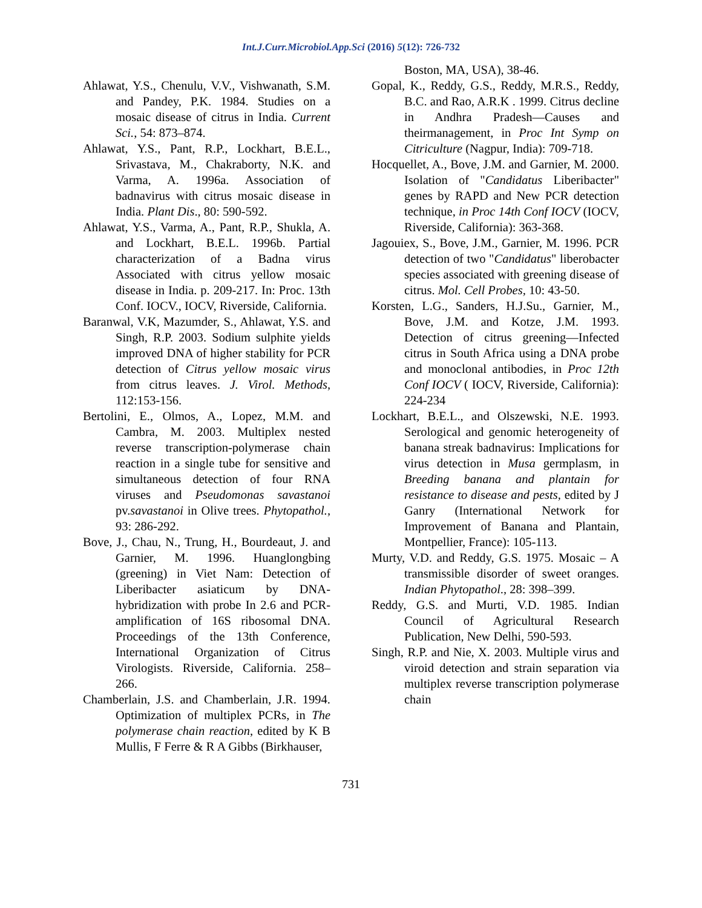Int.J.Curr.Microbiol.App.Sci (2016) 5(12): 726-732
Ahlawat, Y.S., Chenulu, V.V., Vishwanath, S.M. and Pandey, P.K. 1984. Studies on a mosaic disease of citrus in India. Current Sci., 54: 873–874.
Ahlawat, Y.S., Pant, R.P., Lockhart, B.E.L., Srivastava, M., Chakraborty, N.K. and Varma, A. 1996a. Association of badnavirus with citrus mosaic disease in India. Plant Dis., 80: 590-592.
Ahlawat, Y.S., Varma, A., Pant, R.P., Shukla, A. and Lockhart, B.E.L. 1996b. Partial characterization of a Badna virus Associated with citrus yellow mosaic disease in India. p. 209-217. In: Proc. 13th Conf. IOCV., IOCV, Riverside, California.
Baranwal, V.K, Mazumder, S., Ahlawat, Y.S. and Singh, R.P. 2003. Sodium sulphite yields improved DNA of higher stability for PCR detection of Citrus yellow mosaic virus from citrus leaves. J. Virol. Methods, 112:153-156.
Bertolini, E., Olmos, A., Lopez, M.M. and Cambra, M. 2003. Multiplex nested reverse transcription-polymerase chain reaction in a single tube for sensitive and simultaneous detection of four RNA viruses and Pseudomonas savastanoi pv.savastanoi in Olive trees. Phytopathol., 93: 286-292.
Bove, J., Chau, N., Trung, H., Bourdeaut, J. and Garnier, M. 1996. Huanglongbing (greening) in Viet Nam: Detection of Liberibacter asiaticum by DNA-hybridization with probe In 2.6 and PCR-amplification of 16S ribosomal DNA. Proceedings of the 13th Conference, International Organization of Citrus Virologists. Riverside, California. 258–266.
Chamberlain, J.S. and Chamberlain, J.R. 1994. Optimization of multiplex PCRs, in The polymerase chain reaction, edited by K B Mullis, F Ferre & R A Gibbs (Birkhauser,
Boston, MA, USA), 38-46.
Gopal, K., Reddy, G.S., Reddy, M.R.S., Reddy, B.C. and Rao, A.R.K . 1999. Citrus decline in Andhra Pradesh—Causes and theirmanagement, in Proc Int Symp on Citriculture (Nagpur, India): 709-718.
Hocquellet, A., Bove, J.M. and Garnier, M. 2000. Isolation of "Candidatus Liberibacter" genes by RAPD and New PCR detection technique, in Proc 14th Conf IOCV (IOCV, Riverside, California): 363-368.
Jagouiex, S., Bove, J.M., Garnier, M. 1996. PCR detection of two "Candidatus" liberobacter species associated with greening disease of citrus. Mol. Cell Probes, 10: 43-50.
Korsten, L.G., Sanders, H.J.Su., Garnier, M., Bove, J.M. and Kotze, J.M. 1993. Detection of citrus greening—Infected citrus in South Africa using a DNA probe and monoclonal antibodies, in Proc 12th Conf IOCV ( IOCV, Riverside, California): 224-234
Lockhart, B.E.L., and Olszewski, N.E. 1993. Serological and genomic heterogeneity of banana streak badnavirus: Implications for virus detection in Musa germplasm, in Breeding banana and plantain for resistance to disease and pests, edited by J Ganry (International Network for Improvement of Banana and Plantain, Montpellier, France): 105-113.
Murty, V.D. and Reddy, G.S. 1975. Mosaic – A transmissible disorder of sweet oranges. Indian Phytopathol., 28: 398–399.
Reddy, G.S. and Murti, V.D. 1985. Indian Council of Agricultural Research Publication, New Delhi, 590-593.
Singh, R.P. and Nie, X. 2003. Multiple virus and viroid detection and strain separation via multiplex reverse transcription polymerase chain
731